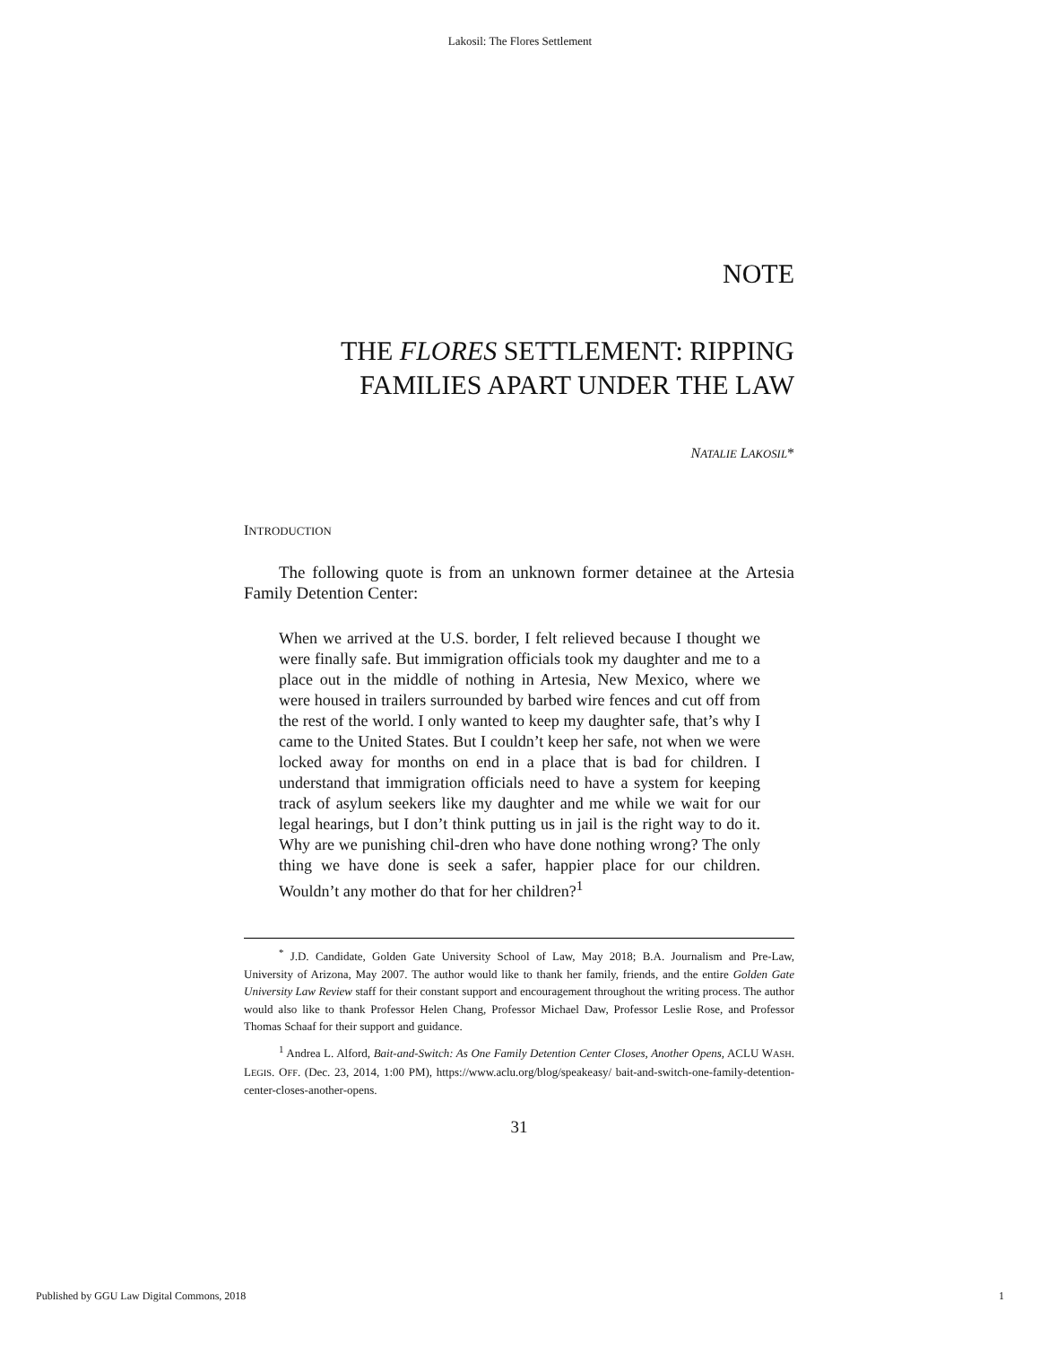Lakosil: The Flores Settlement
NOTE
THE FLORES SETTLEMENT: RIPPING FAMILIES APART UNDER THE LAW
NATALIE LAKOSIL*
INTRODUCTION
The following quote is from an unknown former detainee at the Artesia Family Detention Center:
When we arrived at the U.S. border, I felt relieved because I thought we were finally safe. But immigration officials took my daughter and me to a place out in the middle of nothing in Artesia, New Mexico, where we were housed in trailers surrounded by barbed wire fences and cut off from the rest of the world. I only wanted to keep my daughter safe, that’s why I came to the United States. But I couldn’t keep her safe, not when we were locked away for months on end in a place that is bad for children. I understand that immigration officials need to have a system for keeping track of asylum seekers like my daughter and me while we wait for our legal hearings, but I don’t think putting us in jail is the right way to do it. Why are we punishing chil-dren who have done nothing wrong? The only thing we have done is seek a safer, happier place for our children. Wouldn’t any mother do that for her children?<sup>1</sup>
<sup>*</sup> J.D. Candidate, Golden Gate University School of Law, May 2018; B.A. Journalism and Pre-Law, University of Arizona, May 2007. The author would like to thank her family, friends, and the entire Golden Gate University Law Review staff for their constant support and encouragement throughout the writing process. The author would also like to thank Professor Helen Chang, Professor Michael Daw, Professor Leslie Rose, and Professor Thomas Schaaf for their support and guidance.
<sup>1</sup> Andrea L. Alford, Bait-and-Switch: As One Family Detention Center Closes, Another Opens, ACLU WASH. LEGIS. OFF. (Dec. 23, 2014, 1:00 PM), https://www.aclu.org/blog/speakeasy/ bait-and-switch-one-family-detention-center-closes-another-opens.
31
Published by GGU Law Digital Commons, 2018 1